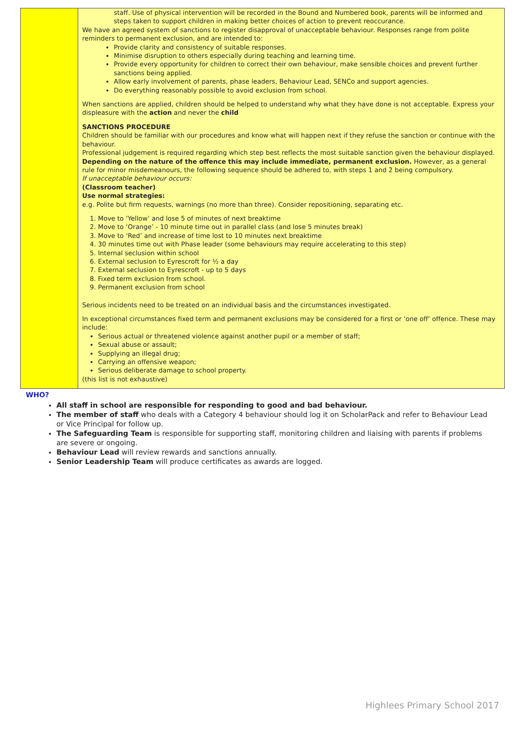| | staff. Use of physical intervention will be recorded in the Bound and Numbered book, parents will be informed and steps taken to support children in making better choices of action to prevent reoccurance. We have an agreed system of sanctions to register disapproval of unacceptable behaviour. Responses range from polite reminders to permanent exclusion, and are intended to: Provide clarity and consistency of suitable responses. Minimise disruption to others especially during teaching and learning time. Provide every opportunity for children to correct their own behaviour, make sensible choices and prevent further sanctions being applied. Allow early involvement of parents, phase leaders, Behaviour Lead, SENCo and support agencies. Do everything reasonably possible to avoid exclusion from school. When sanctions are applied, children should be helped to understand why what they have done is not acceptable. Express your displeasure with the action and never the child SANCTIONS PROCEDURE Children should be familiar with our procedures and know what will happen next if they refuse the sanction or continue with the behaviour. Professional judgement is required regarding which step best reflects the most suitable sanction given the behaviour displayed. Depending on the nature of the offence this may include immediate, permanent exclusion. However, as a general rule for minor misdemeanours, the following sequence should be adhered to, with steps 1 and 2 being compulsory. If unacceptable behaviour occurs: (Classroom teacher) Use normal strategies: e.g. Polite but firm requests, warnings (no more than three). Consider repositioning, separating etc. 1. Move to ‘Yellow’ and lose 5 of minutes of next breaktime 2. Move to ‘Orange’ - 10 minute time out in parallel class (and lose 5 minutes break) 3. Move to ‘Red’ and increase of time lost to 10 minutes next breaktime 4. 30 minutes time out with Phase leader (some behaviours may require accelerating to this step) 5. Internal seclusion within school 6. External seclusion to Eyrescroft for ½ a day 7. External seclusion to Eyrescroft - up to 5 days 8. Fixed term exclusion from school. 9. Permanent exclusion from school Serious incidents need to be treated on an individual basis and the circumstances investigated. In exceptional circumstances fixed term and permanent exclusions may be considered for a first or ‘one off’ offence. These may include: Serious actual or threatened violence against another pupil or a member of staff; Sexual abuse or assault; Supplying an illegal drug; Carrying an offensive weapon; Serious deliberate damage to school property. (this list is not exhaustive) |
WHO?
All staff in school are responsible for responding to good and bad behaviour.
The member of staff who deals with a Category 4 behaviour should log it on ScholarPack and refer to Behaviour Lead or Vice Principal for follow up.
The Safeguarding Team is responsible for supporting staff, monitoring children and liaising with parents if problems are severe or ongoing.
Behaviour Lead will review rewards and sanctions annually.
Senior Leadership Team will produce certificates as awards are logged.
Highlees Primary School 2017